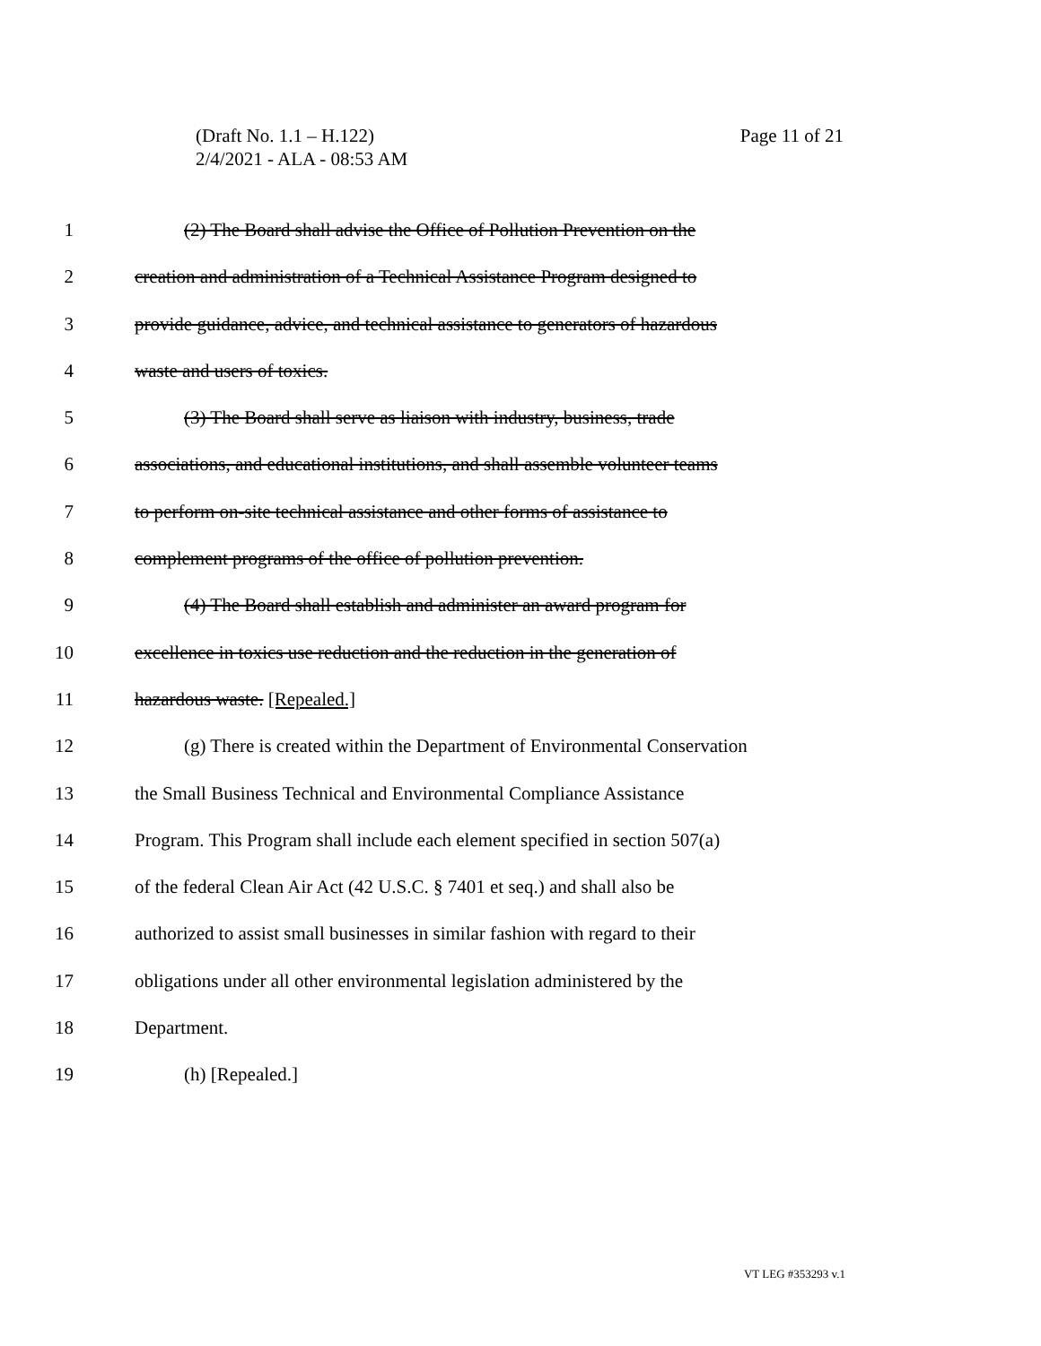Page 11 of 21 (Draft No. 1.1 – H.122)
2/4/2021 - ALA - 08:53 AM
1 (2) The Board shall advise the Office of Pollution Prevention on the
2 creation and administration of a Technical Assistance Program designed to
3 provide guidance, advice, and technical assistance to generators of hazardous
4 waste and users of toxics.
5 (3) The Board shall serve as liaison with industry, business, trade
6 associations, and educational institutions, and shall assemble volunteer teams
7 to perform on-site technical assistance and other forms of assistance to
8 complement programs of the office of pollution prevention.
9 (4) The Board shall establish and administer an award program for
10 excellence in toxics use reduction and the reduction in the generation of
11 hazardous waste. [Repealed.]
12 (g) There is created within the Department of Environmental Conservation
13 the Small Business Technical and Environmental Compliance Assistance
14 Program. This Program shall include each element specified in section 507(a)
15 of the federal Clean Air Act (42 U.S.C. § 7401 et seq.) and shall also be
16 authorized to assist small businesses in similar fashion with regard to their
17 obligations under all other environmental legislation administered by the
18 Department.
19 (h) [Repealed.]
VT LEG #353293 v.1